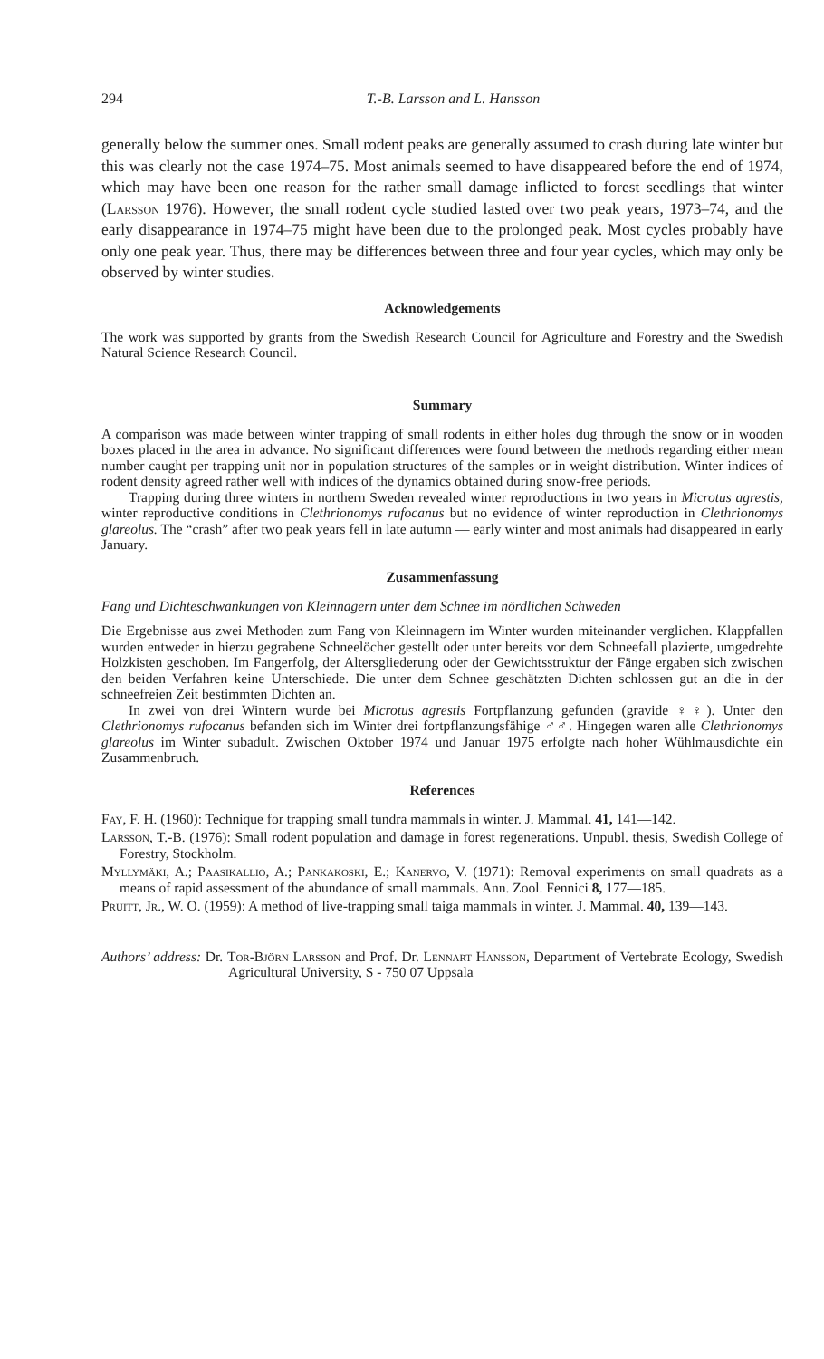294 T.-B. Larsson and L. Hansson
generally below the summer ones. Small rodent peaks are generally assumed to crash during late winter but this was clearly not the case 1974–75. Most animals seemed to have disappeared before the end of 1974, which may have been one reason for the rather small damage inflicted to forest seedlings that winter (Larsson 1976). However, the small rodent cycle studied lasted over two peak years, 1973–74, and the early disappearance in 1974–75 might have been due to the prolonged peak. Most cycles probably have only one peak year. Thus, there may be differences between three and four year cycles, which may only be observed by winter studies.
Acknowledgements
The work was supported by grants from the Swedish Research Council for Agriculture and Forestry and the Swedish Natural Science Research Council.
Summary
A comparison was made between winter trapping of small rodents in either holes dug through the snow or in wooden boxes placed in the area in advance. No significant differences were found between the methods regarding either mean number caught per trapping unit nor in population structures of the samples or in weight distribution. Winter indices of rodent density agreed rather well with indices of the dynamics obtained during snow-free periods.
Trapping during three winters in northern Sweden revealed winter reproductions in two years in Microtus agrestis, winter reproductive conditions in Clethrionomys rufocanus but no evidence of winter reproduction in Clethrionomys glareolus. The “crash” after two peak years fell in late autumn — early winter and most animals had disappeared in early January.
Zusammenfassung
Fang und Dichteschwankungen von Kleinnagern unter dem Schnee im nördlichen Schweden
Die Ergebnisse aus zwei Methoden zum Fang von Kleinnagern im Winter wurden miteinander verglichen. Klappfallen wurden entweder in hierzu gegrabene Schneelöcher gestellt oder unter bereits vor dem Schneefall plazierte, umgedrehte Holzkisten geschoben. Im Fangerfolg, der Altersgliederung oder der Gewichtsstruktur der Fänge ergaben sich zwischen den beiden Verfahren keine Unterschiede. Die unter dem Schnee geschätzten Dichten schlossen gut an die in der schneefreien Zeit bestimmten Dichten an.
In zwei von drei Wintern wurde bei Microtus agrestis Fortpflanzung gefunden (gravide ♀♀). Unter den Clethrionomys rufocanus befanden sich im Winter drei fortpflanzungsfähige ♂♂. Hingegen waren alle Clethrionomys glareolus im Winter subadult. Zwischen Oktober 1974 und Januar 1975 erfolgte nach hoher Wühlmausdichte ein Zusammenbruch.
References
Fay, F. H. (1960): Technique for trapping small tundra mammals in winter. J. Mammal. 41, 141—142.
Larsson, T.-B. (1976): Small rodent population and damage in forest regenerations. Unpubl. thesis, Swedish College of Forestry, Stockholm.
Myllymäki, A.; Paasikallio, A.; Pankakoski, E.; Kanervo, V. (1971): Removal experiments on small quadrats as a means of rapid assessment of the abundance of small mammals. Ann. Zool. Fennici 8, 177—185.
Pruitt, Jr., W. O. (1959): A method of live-trapping small taiga mammals in winter. J. Mammal. 40, 139—143.
Authors’ address: Dr. Tor-Björn Larsson and Prof. Dr. Lennart Hansson, Department of Vertebrate Ecology, Swedish Agricultural University, S - 750 07 Uppsala